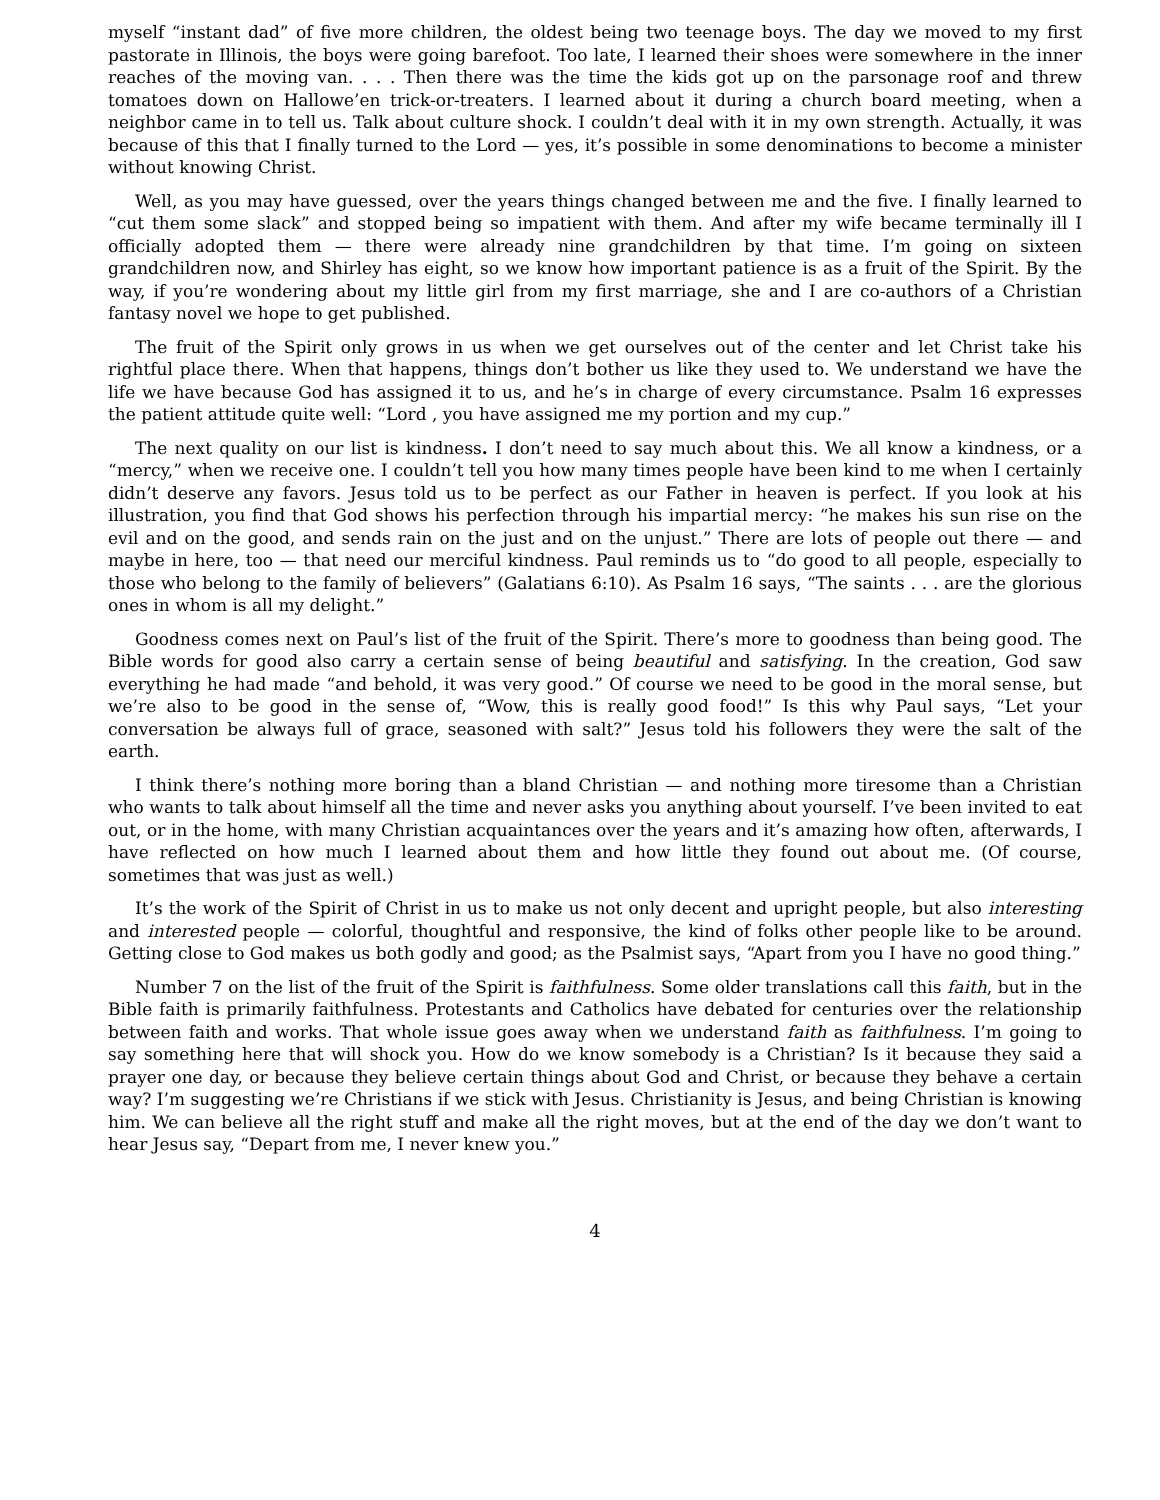myself “instant dad” of five more children, the oldest being two teenage boys. The day we moved to my first pastorate in Illinois, the boys were going barefoot. Too late, I learned their shoes were somewhere in the inner reaches of the moving van. . . . Then there was the time the kids got up on the parsonage roof and threw tomatoes down on Hallowe’en trick-or-treaters. I learned about it during a church board meeting, when a neighbor came in to tell us. Talk about culture shock. I couldn’t deal with it in my own strength. Actually, it was because of this that I finally turned to the Lord — yes, it’s possible in some denominations to become a minister without knowing Christ.
Well, as you may have guessed, over the years things changed between me and the five. I finally learned to “cut them some slack” and stopped being so impatient with them. And after my wife became terminally ill I officially adopted them — there were already nine grandchildren by that time. I’m going on sixteen grandchildren now, and Shirley has eight, so we know how important patience is as a fruit of the Spirit. By the way, if you’re wondering about my little girl from my first marriage, she and I are co-authors of a Christian fantasy novel we hope to get published.
The fruit of the Spirit only grows in us when we get ourselves out of the center and let Christ take his rightful place there. When that happens, things don’t bother us like they used to. We understand we have the life we have because God has assigned it to us, and he’s in charge of every circumstance. Psalm 16 expresses the patient attitude quite well: “Lord , you have assigned me my portion and my cup.”
The next quality on our list is kindness. I don’t need to say much about this. We all know a kindness, or a “mercy,” when we receive one. I couldn’t tell you how many times people have been kind to me when I certainly didn’t deserve any favors. Jesus told us to be perfect as our Father in heaven is perfect. If you look at his illustration, you find that God shows his perfection through his impartial mercy: “he makes his sun rise on the evil and on the good, and sends rain on the just and on the unjust.” There are lots of people out there — and maybe in here, too — that need our merciful kindness. Paul reminds us to “do good to all people, especially to those who belong to the family of believers” (Galatians 6:10). As Psalm 16 says, “The saints . . . are the glorious ones in whom is all my delight.”
Goodness comes next on Paul’s list of the fruit of the Spirit. There’s more to goodness than being good. The Bible words for good also carry a certain sense of being beautiful and satisfying. In the creation, God saw everything he had made “and behold, it was very good.” Of course we need to be good in the moral sense, but we’re also to be good in the sense of, “Wow, this is really good food!” Is this why Paul says, “Let your conversation be always full of grace, seasoned with salt?” Jesus told his followers they were the salt of the earth.
I think there’s nothing more boring than a bland Christian — and nothing more tiresome than a Christian who wants to talk about himself all the time and never asks you anything about yourself. I’ve been invited to eat out, or in the home, with many Christian acquaintances over the years and it’s amazing how often, afterwards, I have reflected on how much I learned about them and how little they found out about me. (Of course, sometimes that was just as well.)
It’s the work of the Spirit of Christ in us to make us not only decent and upright people, but also interesting and interested people — colorful, thoughtful and responsive, the kind of folks other people like to be around. Getting close to God makes us both godly and good; as the Psalmist says, “Apart from you I have no good thing.”
Number 7 on the list of the fruit of the Spirit is faithfulness. Some older translations call this faith, but in the Bible faith is primarily faithfulness. Protestants and Catholics have debated for centuries over the relationship between faith and works. That whole issue goes away when we understand faith as faithfulness. I’m going to say something here that will shock you. How do we know somebody is a Christian? Is it because they said a prayer one day, or because they believe certain things about God and Christ, or because they behave a certain way? I’m suggesting we’re Christians if we stick with Jesus. Christianity is Jesus, and being Christian is knowing him. We can believe all the right stuff and make all the right moves, but at the end of the day we don’t want to hear Jesus say, “Depart from me, I never knew you.”
4